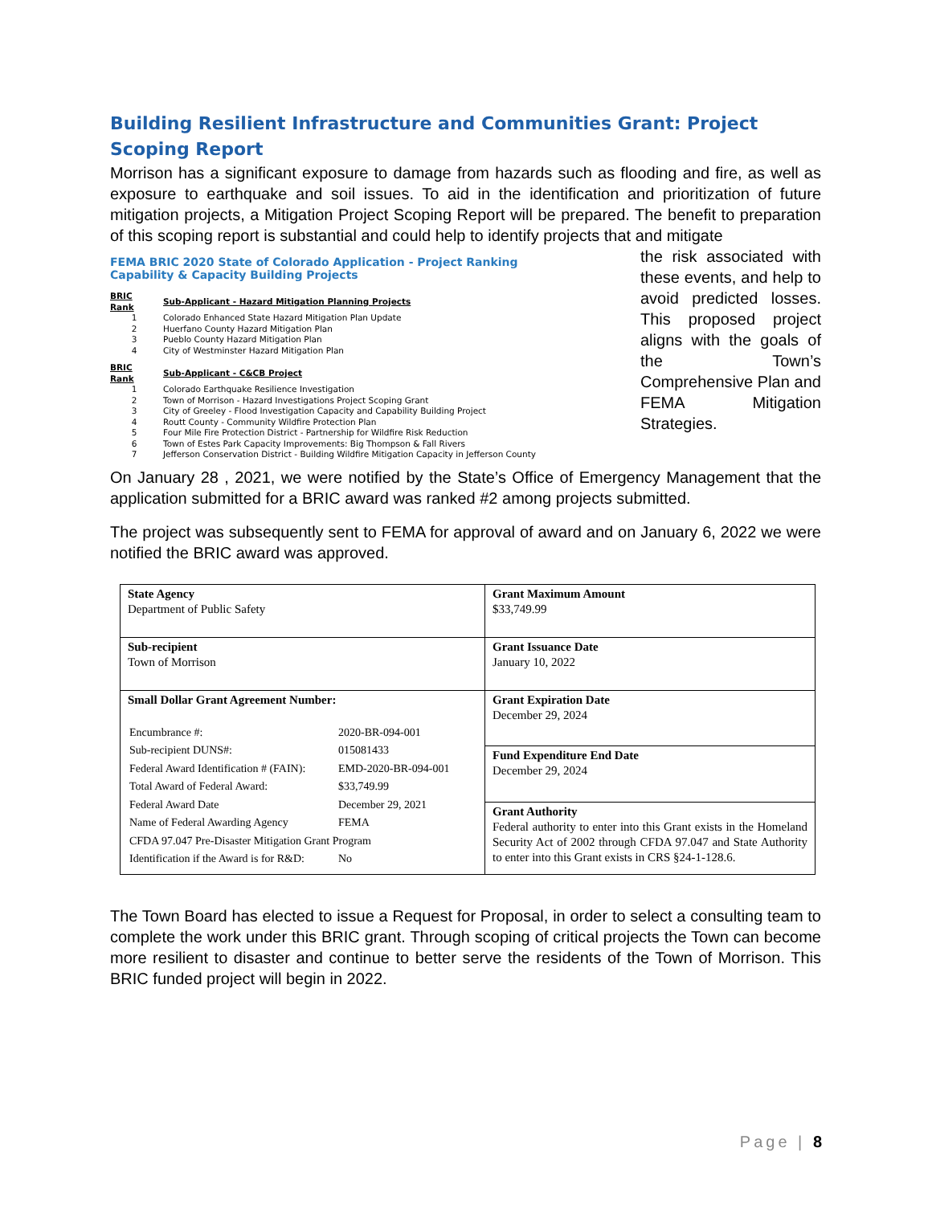Building Resilient Infrastructure and Communities Grant: Project Scoping Report
Morrison has a significant exposure to damage from hazards such as flooding and fire, as well as exposure to earthquake and soil issues. To aid in the identification and prioritization of future mitigation projects, a Mitigation Project Scoping Report will be prepared. The benefit to preparation of this scoping report is substantial and could help to identify projects that and mitigate
FEMA BRIC 2020 State of Colorado Application - Project Ranking
Capability & Capacity Building Projects
| BRIC Rank | Sub-Applicant - Hazard Mitigation Planning Projects |
| --- | --- |
| 1 | Colorado Enhanced State Hazard Mitigation Plan Update |
| 2 | Huerfano County Hazard Mitigation Plan |
| 3 | Pueblo County Hazard Mitigation Plan |
| 4 | City of Westminster Hazard Mitigation Plan |
| BRIC Rank | Sub-Applicant - C&CB Project |
| --- | --- |
| 1 | Colorado Earthquake Resilience Investigation |
| 2 | Town of Morrison - Hazard Investigations Project Scoping Grant |
| 3 | City of Greeley - Flood Investigation Capacity and Capability Building Project |
| 4 | Routt County - Community Wildfire Protection Plan |
| 5 | Four Mile Fire Protection District - Partnership for Wildfire Risk Reduction |
| 6 | Town of Estes Park Capacity Improvements: Big Thompson & Fall Rivers |
| 7 | Jefferson Conservation District - Building Wildfire Mitigation Capacity in Jefferson County |
the risk associated with these events, and help to avoid predicted losses. This proposed project aligns with the goals of the Town’s Comprehensive Plan and FEMA Mitigation Strategies.
On January 28 , 2021, we were notified by the State’s Office of Emergency Management that the application submitted for a BRIC award was ranked #2 among projects submitted.
The project was subsequently sent to FEMA for approval of award and on January 6, 2022 we were notified the BRIC award was approved.
| State Agency Department of Public Safety | Grant Maximum Amount $33,749.99 |
| Sub-recipient Town of Morrison | Grant Issuance Date January 10, 2022 |
| Small Dollar Grant Agreement Number: / Encumbrance #: / 2020-BR-094-001 / / Sub-recipient DUNS#: / 015081433 / / Federal Award Identification # (FAIN): / EMD-2020-BR-094-001 / / Total Award of Federal Award: / $33,749.99 / / Federal Award Date / December 29, 2021 / / Name of Federal Awarding Agency / FEMA / / CFDA 97.047 Pre-Disaster Mitigation Grant Program / / / Identification if the Award is for R&D: / No / | Grant Expiration Date December 29, 2024 |
| | Fund Expenditure End Date December 29, 2024 |
| | Grant Authority Federal authority to enter into this Grant exists in the Homeland Security Act of 2002 through CFDA 97.047 and State Authority to enter into this Grant exists in CRS §24-1-128.6. |
The Town Board has elected to issue a Request for Proposal, in order to select a consulting team to complete the work under this BRIC grant. Through scoping of critical projects the Town can become more resilient to disaster and continue to better serve the residents of the Town of Morrison. This BRIC funded project will begin in 2022.
Page | 8